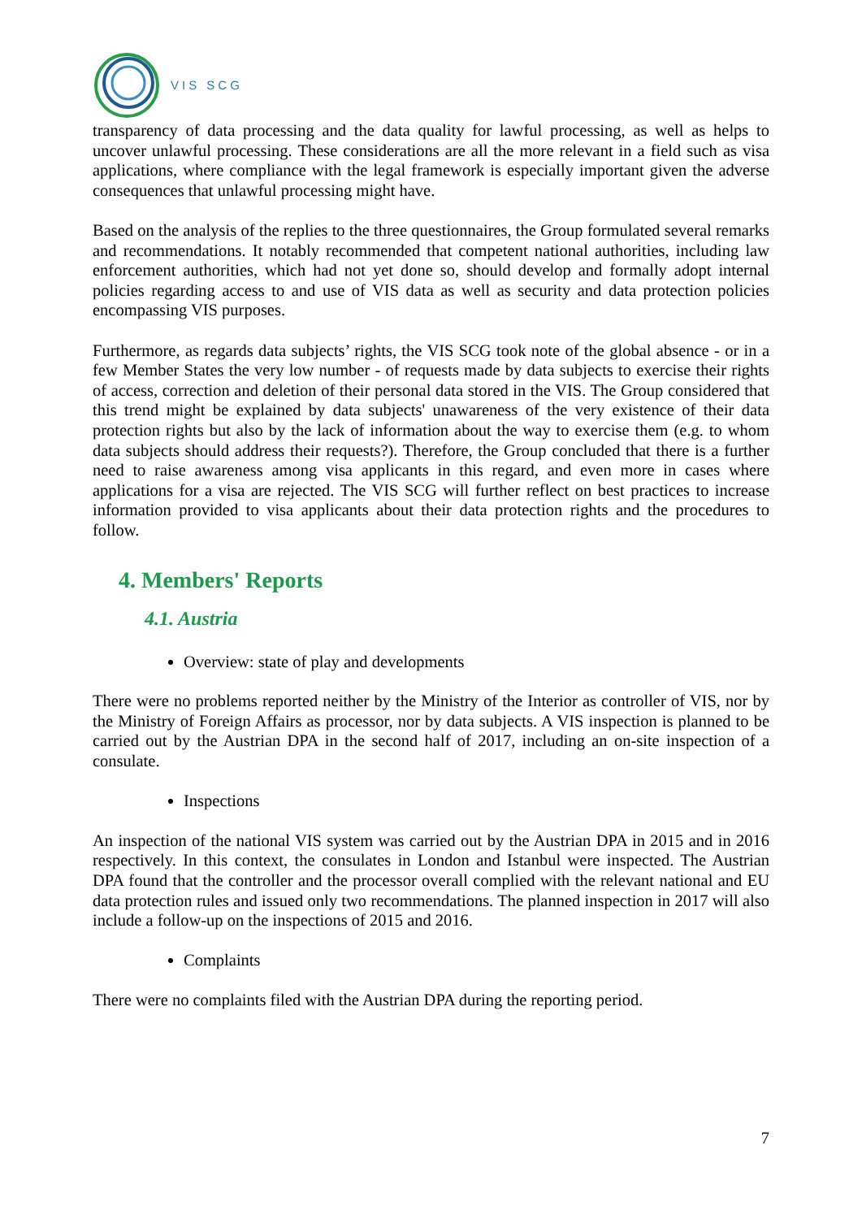VIS SCG
transparency of data processing and the data quality for lawful processing, as well as helps to uncover unlawful processing. These considerations are all the more relevant in a field such as visa applications, where compliance with the legal framework is especially important given the adverse consequences that unlawful processing might have.
Based on the analysis of the replies to the three questionnaires, the Group formulated several remarks and recommendations. It notably recommended that competent national authorities, including law enforcement authorities, which had not yet done so, should develop and formally adopt internal policies regarding access to and use of VIS data as well as security and data protection policies encompassing VIS purposes.
Furthermore, as regards data subjects’ rights, the VIS SCG took note of the global absence - or in a few Member States the very low number - of requests made by data subjects to exercise their rights of access, correction and deletion of their personal data stored in the VIS. The Group considered that this trend might be explained by data subjects' unawareness of the very existence of their data protection rights but also by the lack of information about the way to exercise them (e.g. to whom data subjects should address their requests?). Therefore, the Group concluded that there is a further need to raise awareness among visa applicants in this regard, and even more in cases where applications for a visa are rejected. The VIS SCG will further reflect on best practices to increase information provided to visa applicants about their data protection rights and the procedures to follow.
4. Members' Reports
4.1. Austria
Overview: state of play and developments
There were no problems reported neither by the Ministry of the Interior as controller of VIS, nor by the Ministry of Foreign Affairs as processor, nor by data subjects. A VIS inspection is planned to be carried out by the Austrian DPA in the second half of 2017, including an on-site inspection of a consulate.
Inspections
An inspection of the national VIS system was carried out by the Austrian DPA in 2015 and in 2016 respectively. In this context, the consulates in London and Istanbul were inspected. The Austrian DPA found that the controller and the processor overall complied with the relevant national and EU data protection rules and issued only two recommendations. The planned inspection in 2017 will also include a follow-up on the inspections of 2015 and 2016.
Complaints
There were no complaints filed with the Austrian DPA during the reporting period.
7